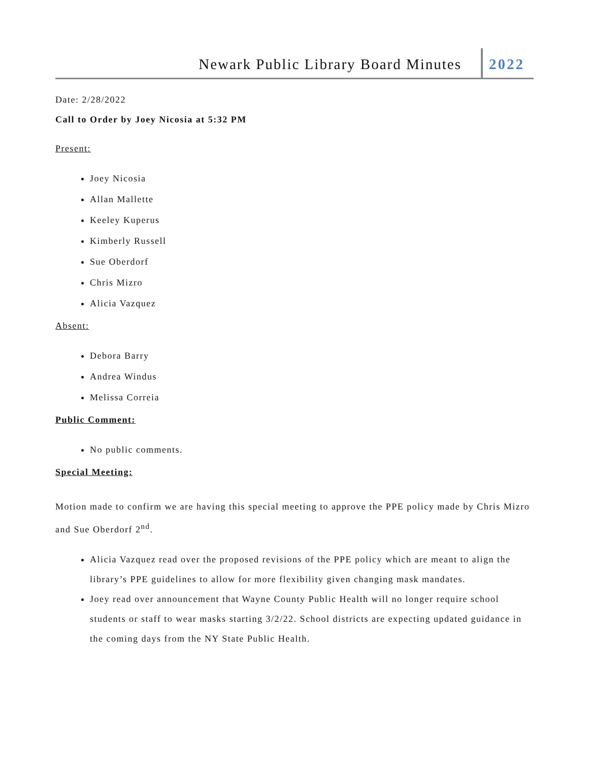Newark Public Library Board Minutes
2022
Date: 2/28/2022
Call to Order by Joey Nicosia at 5:32 PM
Present:
Joey Nicosia
Allan Mallette
Keeley Kuperus
Kimberly Russell
Sue Oberdorf
Chris Mizro
Alicia Vazquez
Absent:
Debora Barry
Andrea Windus
Melissa Correia
Public Comment:
No public comments.
Special Meeting:
Motion made to confirm we are having this special meeting to approve the PPE policy made by Chris Mizro and Sue Oberdorf 2<sup>nd</sup>.
Alicia Vazquez read over the proposed revisions of the PPE policy which are meant to align the library’s PPE guidelines to allow for more flexibility given changing mask mandates.
Joey read over announcement that Wayne County Public Health will no longer require school students or staff to wear masks starting 3/2/22. School districts are expecting updated guidance in the coming days from the NY State Public Health.